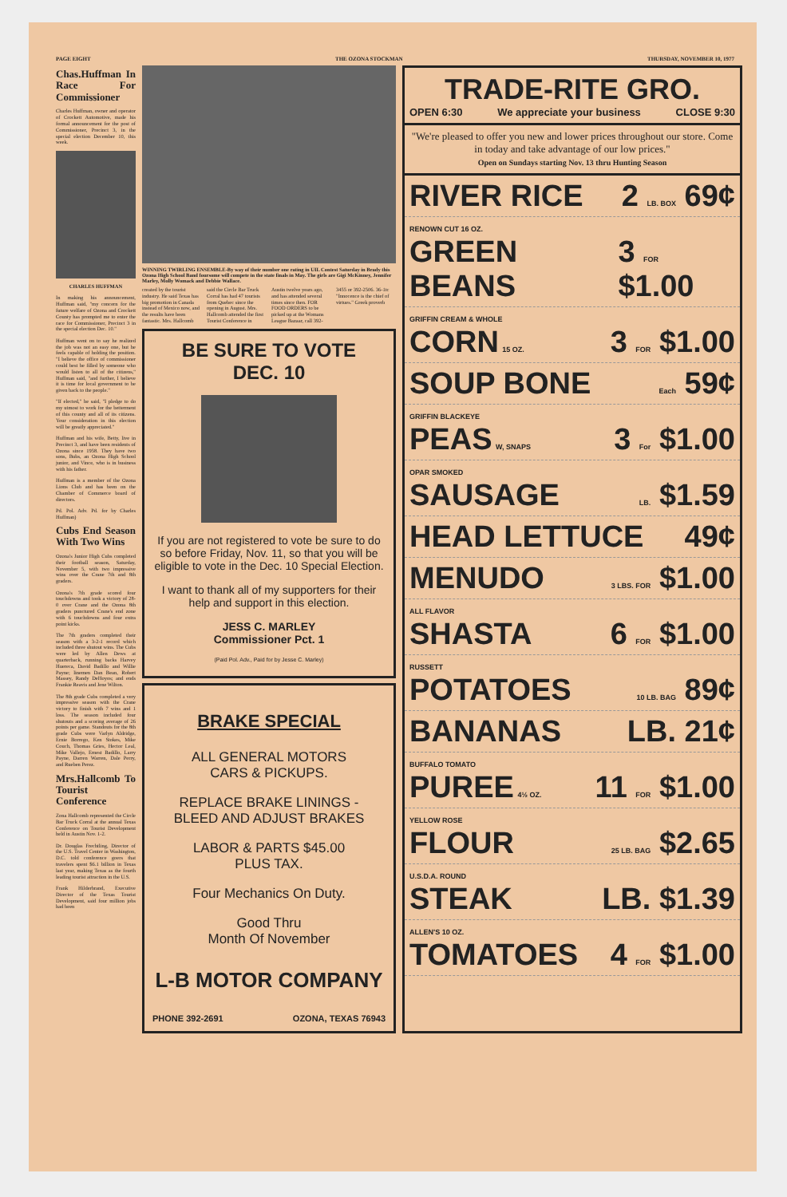PAGE EIGHT THE OZONA STOCKMAN THURSDAY, NOVEMBER 10, 1977
Chas.Huffman In Race For Commissioner
Charles Huffman, owner and operator of Crockett Automotive, made his formal announcement for the post of Commissioner, Precinct 3, in the special election December 10, this week.
CHARLES HUFFMAN
In making his announcement, Huffman said, "my concern for the future welfare of Ozona and Crockett County has prompted me to enter the race for Commissioner, Precinct 3 in the special election Dec. 10."
Huffman went on to say he realized the job was not an easy one, but he feels capable of holding the position. "I believe the office of commissioner could best be filled by someone who would listen to all of the citizens," Huffman said, "and further, I believe it is time for local government to be given back to the people."
"If elected," he said, "I pledge to do my utmost to work for the betterment of this county and all of its citizens. Your consideration in this election will be greatly appreciated."
Huffman and his wife, Betty, live in Precinct 3, and have been residents of Ozona since 1958. They have two sons, Bubs, an Ozona High School junior, and Vince, who is in business with his father.
Huffman is a member of the Ozona Lions Club and has been on the Chamber of Commerce board of directors.
Pd. Pol. Adv. Pd. for by Charles Huffman)
Cubs End Season With Two Wins
Ozona's Junior High Cubs completed their football season, Saturday, November 5, with two impressive wins over the Crane 7th and 8th graders.
Ozona's 7th grade scored four touchdowns and took a victory of 28-0 over Crane and the Ozona 8th graders punctured Crane's end zone with 6 touchdowns and four extra point kicks.
The 7th graders completed their season with a 3-2-1 record which included three shutout wins. The Cubs were led by Allen Dews at quarterback, running backs Harvey Huereca, David Badillo and Willie Payne; linemen Dan Bean, Robert Massey, Randy DeHoyos; and ends Frankie Reavis and Jene Wilton.
The 8th grade Cubs completed a very impressive season with the Crane victory to finish with 7 wins and 1 loss. The season included four shutouts and a scoring average of 26 points per game. Standouts for the 8th grade Cubs were Varlyn Aldridge, Ernie Borrego, Ken Stokes, Mike Couch, Thomas Gries, Hector Leal, Mike Vallejo, Ernest Badillo, Larry Payne, Darren Warren, Dale Perry, and Rueben Perez.
Mrs.Hallcomb To Tourist Conference
Zona Hallcomb represented the Circle Bar Truck Corral at the annual Texas Conference on Tourist Development held in Austin Nov. 1-2.
Dr. Douglas Frechtling, Director of the U.S. Travel Center in Washington, D.C. told conference goers that travelers spent $6.1 billion in Texas last year, making Texas as the fourth leading tourist attraction in the U.S.
Frank Hilderbrand, Executive Director of the Texas Tourist Development, said four million jobs had been
WINNING TWIRLING ENSEMBLE-By way of their number one rating in UIL Contest Saturday in Brady this Ozona High School Band foursome will compete in the state finals in May. The girls are Gigi McKinney, Jennifer Marley, Molly Womack and Debbie Wallace.
created by the tourist industry. He said Texas has big promotion in Canada instead of Mexico now, and the results have been fantastic. Mrs. Hallcomb said the Circle Bar Truck Corral has had 47 tourists from Quebec since the opening in August. Mrs. Hallcomb attended the first Tourist Conference in Austin twelve years ago, and has attended several times since then. FOR FOOD ORDERS to be picked up at the Womans League Bazaar, call 392-3455 or 392-2506. 36-1tc "Innocence is the chief of virtues." Greek proverb
BE SURE TO VOTE
DEC. 10
If you are not registered to vote be sure to do so before Friday, Nov. 11, so that you will be eligible to vote in the Dec. 10 Special Election.
I want to thank all of my supporters for their help and support in this election.
JESS C. MARLEY
Commissioner Pct. 1
(Paid Pol. Adv., Paid for by Jesse C. Marley)
BRAKE SPECIAL
ALL GENERAL MOTORS
CARS & PICKUPS.
REPLACE BRAKE LININGS -
BLEED AND ADJUST BRAKES
LABOR & PARTS $45.00
PLUS TAX.
Four Mechanics On Duty.
Good Thru
Month Of November
L-B MOTOR COMPANY
PHONE 392-2691 OZONA, TEXAS 76943
TRADE-RITE GRO.
OPEN 6:30 We appreciate your business CLOSE 9:30
"We're pleased to offer you new and lower prices throughout our store. Come in today and take advantage of our low prices."
Open on Sundays starting Nov. 13 thru Hunting Season
RIVER RICE 2 LB. BOX 69¢
RENOWN CUT 16 OZ.
GREEN BEANS 3 FOR $1.00
GRIFFIN CREAM & WHOLE
CORN 15 OZ. 3 FOR $1.00
SOUP BONE Each 59¢
GRIFFIN BLACKEYE
PEAS W, SNAPS 3 For $1.00
OPAR SMOKED
SAUSAGE LB. $1.59
HEAD LETTUCE 49¢
MENUDO 3 LBS. FOR $1.00
ALL FLAVOR
SHASTA 6 FOR $1.00
RUSSETT
POTATOES 10 LB. BAG 89¢
BANANAS LB. 21¢
BUFFALO TOMATO
PUREE 4½ OZ. 11 FOR $1.00
YELLOW ROSE
FLOUR 25 LB. BAG $2.65
U.S.D.A. ROUND
STEAK LB. $1.39
ALLEN'S 10 OZ.
TOMATOES 4 FOR $1.00